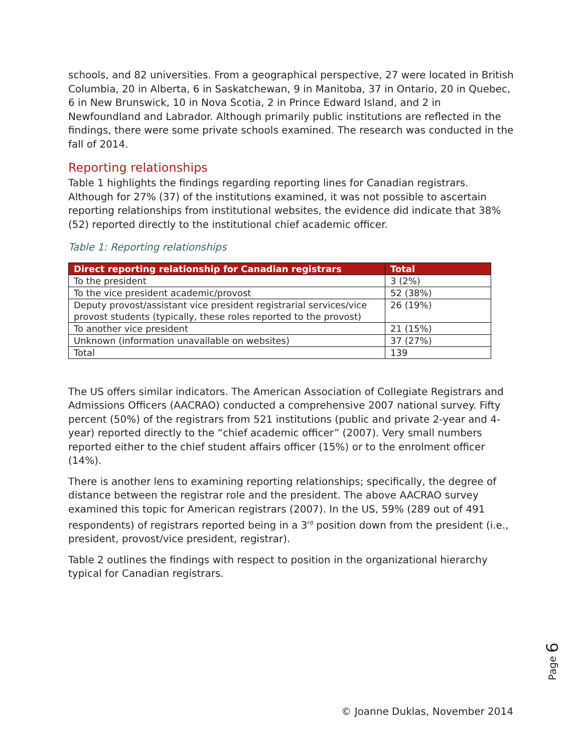schools, and 82 universities. From a geographical perspective, 27 were located in British Columbia, 20 in Alberta, 6 in Saskatchewan, 9 in Manitoba, 37 in Ontario, 20 in Quebec, 6 in New Brunswick, 10 in Nova Scotia, 2 in Prince Edward Island, and 2 in Newfoundland and Labrador. Although primarily public institutions are reflected in the findings, there were some private schools examined. The research was conducted in the fall of 2014.
Reporting relationships
Table 1 highlights the findings regarding reporting lines for Canadian registrars. Although for 27% (37) of the institutions examined, it was not possible to ascertain reporting relationships from institutional websites, the evidence did indicate that 38% (52) reported directly to the institutional chief academic officer.
Table 1: Reporting relationships
| Direct reporting relationship for Canadian registrars | Total |
| --- | --- |
| To the president | 3 (2%) |
| To the vice president academic/provost | 52 (38%) |
| Deputy provost/assistant vice president registrarial services/vice provost students (typically, these roles reported to the provost) | 26 (19%) |
| To another vice president | 21 (15%) |
| Unknown (information unavailable on websites) | 37 (27%) |
| Total | 139 |
The US offers similar indicators. The American Association of Collegiate Registrars and Admissions Officers (AACRAO) conducted a comprehensive 2007 national survey. Fifty percent (50%) of the registrars from 521 institutions (public and private 2-year and 4-year) reported directly to the “chief academic officer” (2007). Very small numbers reported either to the chief student affairs officer (15%) or to the enrolment officer (14%).
There is another lens to examining reporting relationships; specifically, the degree of distance between the registrar role and the president. The above AACRAO survey examined this topic for American registrars (2007). In the US, 59% (289 out of 491 respondents) of registrars reported being in a 3<sup>rd</sup> position down from the president (i.e., president, provost/vice president, registrar).
Table 2 outlines the findings with respect to position in the organizational hierarchy typical for Canadian registrars.
Page 6
© Joanne Duklas, November 2014